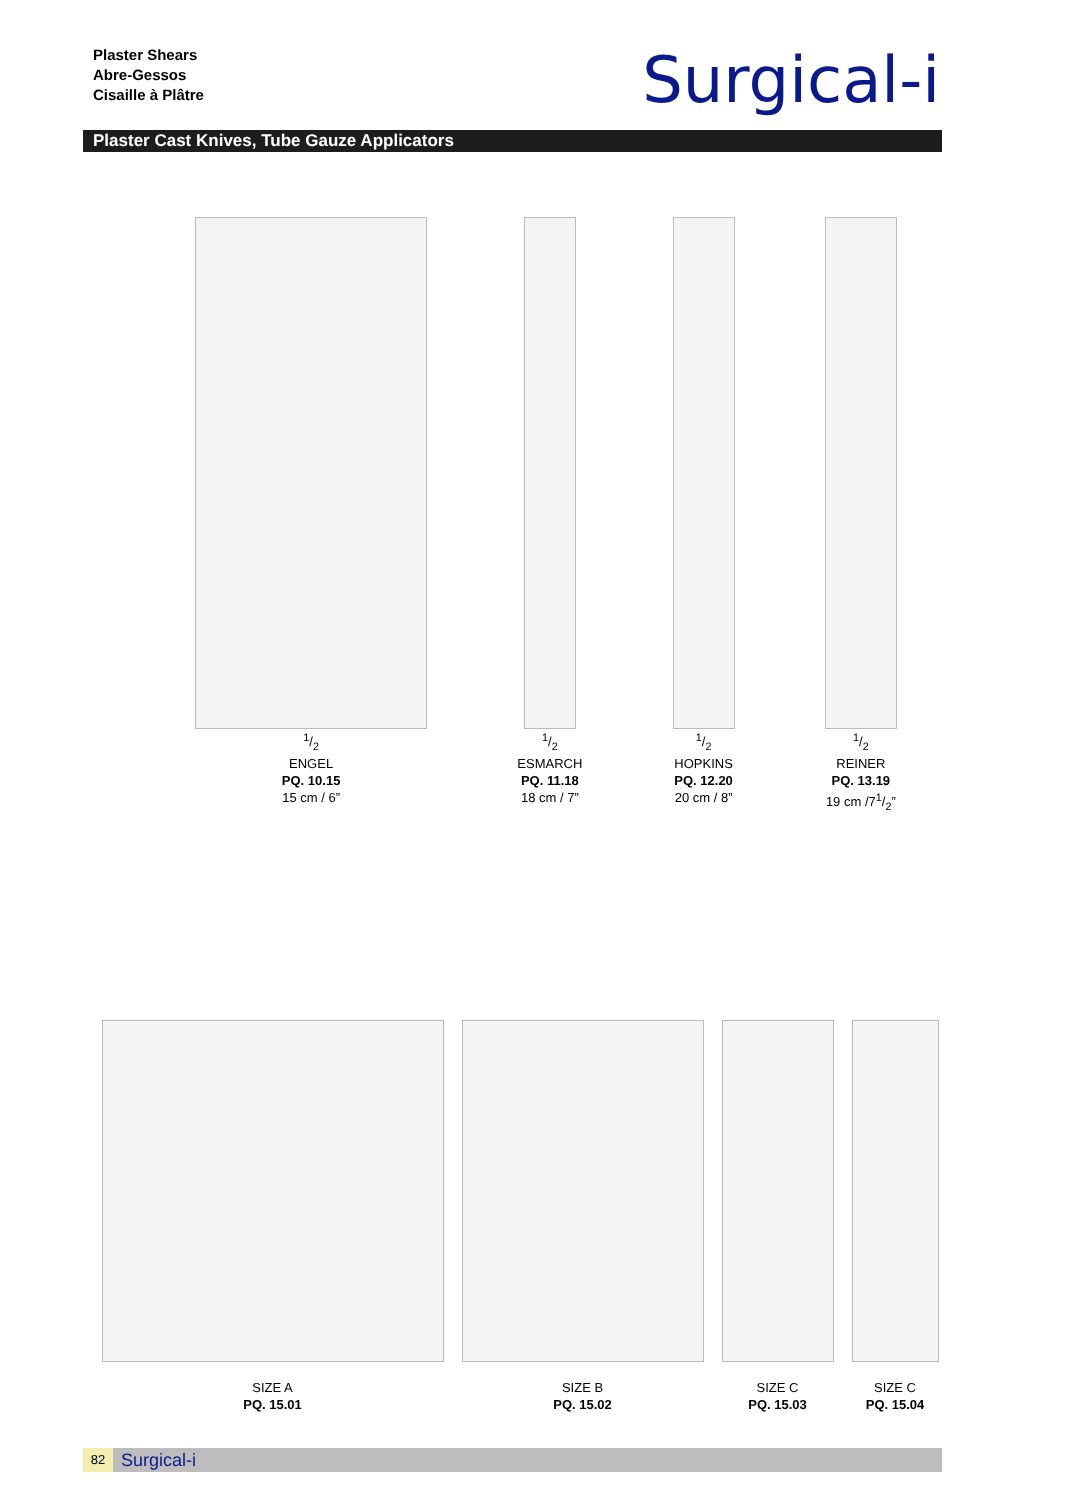Plaster Shears
Abre-Gessos
Cisaille à Plâtre
Surgical-i
Plaster Cast Knives, Tube Gauze Applicators
1/2
ENGEL
PQ. 10.15
15 cm / 6”
1/2
ESMARCH
PQ. 11.18
18 cm / 7”
1/2
HOPKINS
PQ. 12.20
20 cm / 8”
1/2
REINER
PQ. 13.19
19 cm /71/2”
SIZE A
PQ. 15.01
SIZE B
PQ. 15.02
SIZE C
PQ. 15.03
SIZE C
PQ. 15.04
82
Surgical-i